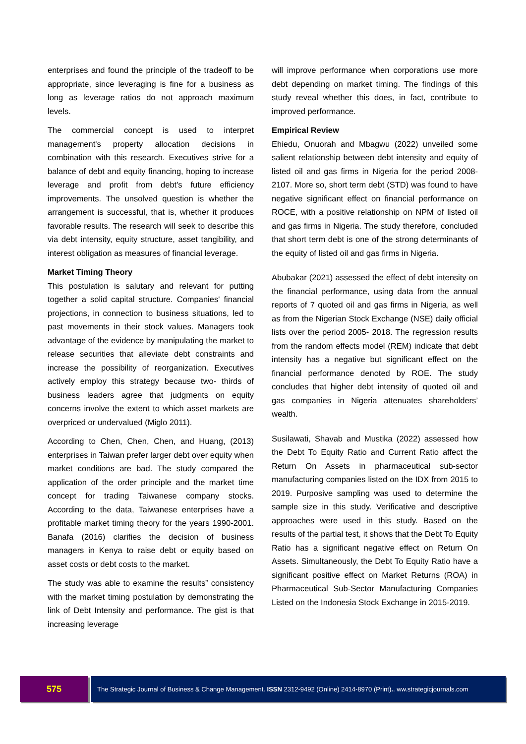enterprises and found the principle of the tradeoff to be appropriate, since leveraging is fine for a business as long as leverage ratios do not approach maximum levels.
The commercial concept is used to interpret management's property allocation decisions in combination with this research. Executives strive for a balance of debt and equity financing, hoping to increase leverage and profit from debt's future efficiency improvements. The unsolved question is whether the arrangement is successful, that is, whether it produces favorable results. The research will seek to describe this via debt intensity, equity structure, asset tangibility, and interest obligation as measures of financial leverage.
Market Timing Theory
This postulation is salutary and relevant for putting together a solid capital structure. Companies' financial projections, in connection to business situations, led to past movements in their stock values. Managers took advantage of the evidence by manipulating the market to release securities that alleviate debt constraints and increase the possibility of reorganization. Executives actively employ this strategy because two- thirds of business leaders agree that judgments on equity concerns involve the extent to which asset markets are overpriced or undervalued (Miglo 2011).
According to Chen, Chen, Chen, and Huang, (2013) enterprises in Taiwan prefer larger debt over equity when market conditions are bad. The study compared the application of the order principle and the market time concept for trading Taiwanese company stocks. According to the data, Taiwanese enterprises have a profitable market timing theory for the years 1990-2001. Banafa (2016) clarifies the decision of business managers in Kenya to raise debt or equity based on asset costs or debt costs to the market.
The study was able to examine the results‟ consistency with the market timing postulation by demonstrating the link of Debt Intensity and performance. The gist is that increasing leverage
will improve performance when corporations use more debt depending on market timing. The findings of this study reveal whether this does, in fact, contribute to improved performance.
Empirical Review
Ehiedu, Onuorah and Mbagwu (2022) unveiled some salient relationship between debt intensity and equity of listed oil and gas firms in Nigeria for the period 2008-2107. More so, short term debt (STD) was found to have negative significant effect on financial performance on ROCE, with a positive relationship on NPM of listed oil and gas firms in Nigeria. The study therefore, concluded that short term debt is one of the strong determinants of the equity of listed oil and gas firms in Nigeria.
Abubakar (2021) assessed the effect of debt intensity on the financial performance, using data from the annual reports of 7 quoted oil and gas firms in Nigeria, as well as from the Nigerian Stock Exchange (NSE) daily official lists over the period 2005- 2018. The regression results from the random effects model (REM) indicate that debt intensity has a negative but significant effect on the financial performance denoted by ROE. The study concludes that higher debt intensity of quoted oil and gas companies in Nigeria attenuates shareholders’ wealth.
Susilawati, Shavab and Mustika (2022) assessed how the Debt To Equity Ratio and Current Ratio affect the Return On Assets in pharmaceutical sub-sector manufacturing companies listed on the IDX from 2015 to 2019. Purposive sampling was used to determine the sample size in this study. Verificative and descriptive approaches were used in this study. Based on the results of the partial test, it shows that the Debt To Equity Ratio has a significant negative effect on Return On Assets. Simultaneously, the Debt To Equity Ratio have a significant positive effect on Market Returns (ROA) in Pharmaceutical Sub-Sector Manufacturing Companies Listed on the Indonesia Stock Exchange in 2015-2019.
575
The Strategic Journal of Business & Change Management. ISSN 2312-9492 (Online) 2414-8970 (Print).. ww.strategicjournals.com